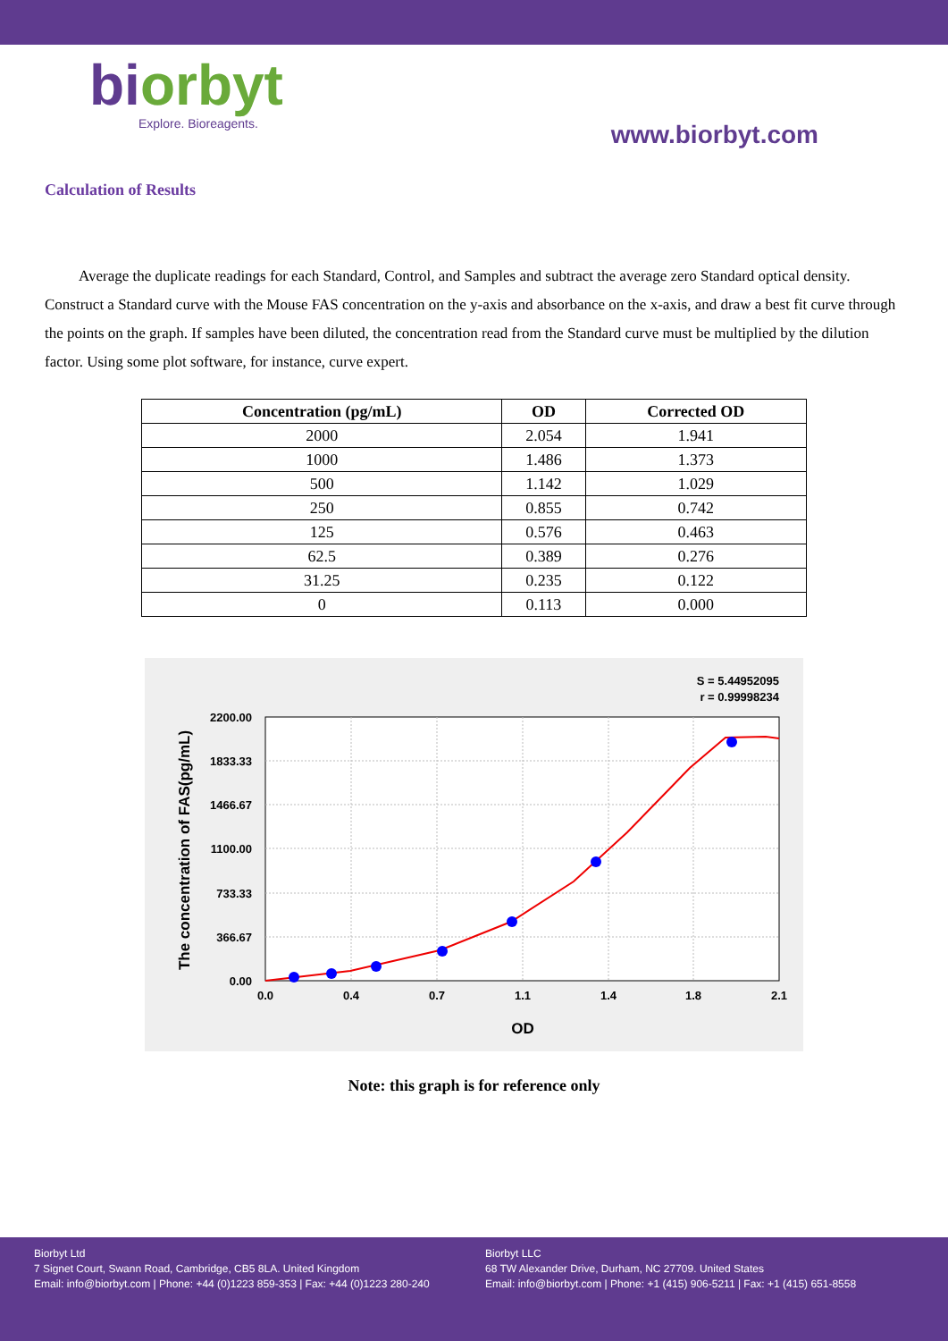biorbyt
Explore. Bioreagents.
www.biorbyt.com
Calculation of Results
Average the duplicate readings for each Standard, Control, and Samples and subtract the average zero Standard optical density. Construct a Standard curve with the Mouse FAS concentration on the y-axis and absorbance on the x-axis, and draw a best fit curve through the points on the graph. If samples have been diluted, the concentration read from the Standard curve must be multiplied by the dilution factor. Using some plot software, for instance, curve expert.
| Concentration (pg/mL) | OD | Corrected OD |
| --- | --- | --- |
| 2000 | 2.054 | 1.941 |
| 1000 | 1.486 | 1.373 |
| 500 | 1.142 | 1.029 |
| 250 | 0.855 | 0.742 |
| 125 | 0.576 | 0.463 |
| 62.5 | 0.389 | 0.276 |
| 31.25 | 0.235 | 0.122 |
| 0 | 0.113 | 0.000 |
S = 5.44952095
r = 0.99998234
0.0
0.4
0.7
1.1
1.4
1.8
2.1
0.00
366.67
733.33
1100.00
1466.67
1833.33
2200.00
OD
The concentration of FAS(pg/mL)
Note: this graph is for reference only
Biorbyt Ltd
7 Signet Court, Swann Road, Cambridge, CB5 8LA. United Kingdom
Email: info@biorbyt.com | Phone: +44 (0)1223 859-353 | Fax: +44 (0)1223 280-240
Biorbyt LLC
68 TW Alexander Drive, Durham, NC 27709. United States
Email: info@biorbyt.com | Phone: +1 (415) 906-5211 | Fax: +1 (415) 651-8558